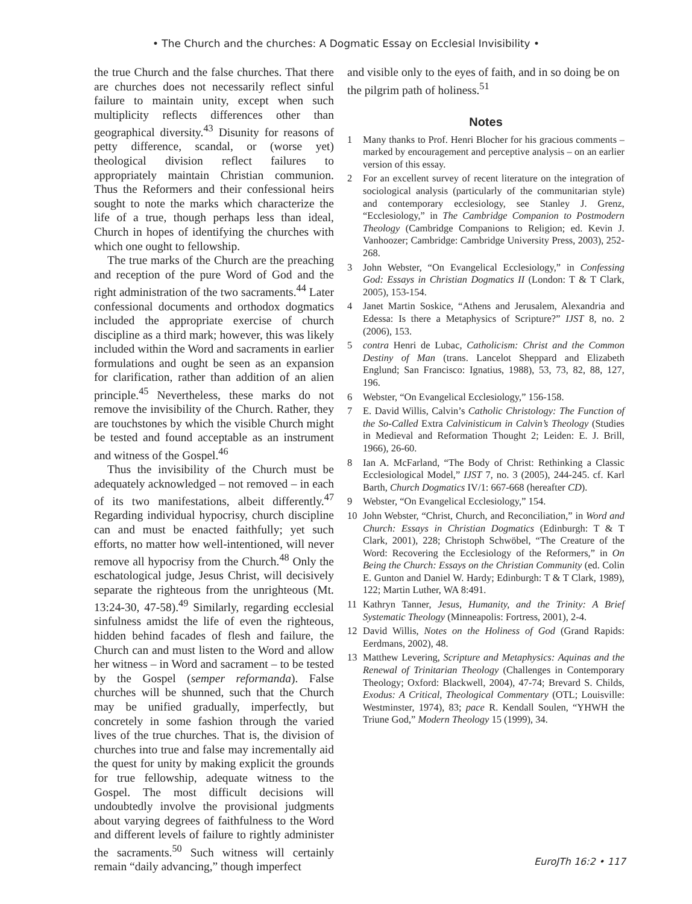• The Church and the churches: A Dogmatic Essay on Ecclesial Invisibility •
the true Church and the false churches. That there are churches does not necessarily reflect sinful failure to maintain unity, except when such multiplicity reflects differences other than geographical diversity.<sup>43</sup> Disunity for reasons of petty difference, scandal, or (worse yet) theological division reflect failures to appropriately maintain Christian communion. Thus the Reformers and their confessional heirs sought to note the marks which characterize the life of a true, though perhaps less than ideal, Church in hopes of identifying the churches with which one ought to fellowship.
The true marks of the Church are the preaching and reception of the pure Word of God and the right administration of the two sacraments.<sup>44</sup> Later confessional documents and orthodox dogmatics included the appropriate exercise of church discipline as a third mark; however, this was likely included within the Word and sacraments in earlier formulations and ought be seen as an expansion for clarification, rather than addition of an alien principle.<sup>45</sup> Nevertheless, these marks do not remove the invisibility of the Church. Rather, they are touchstones by which the visible Church might be tested and found acceptable as an instrument and witness of the Gospel.<sup>46</sup>
Thus the invisibility of the Church must be adequately acknowledged – not removed – in each of its two manifestations, albeit differently.<sup>47</sup> Regarding individual hypocrisy, church discipline can and must be enacted faithfully; yet such efforts, no matter how well-intentioned, will never remove all hypocrisy from the Church.<sup>48</sup> Only the eschatological judge, Jesus Christ, will decisively separate the righteous from the unrighteous (Mt. 13:24-30, 47-58).<sup>49</sup> Similarly, regarding ecclesial sinfulness amidst the life of even the righteous, hidden behind facades of flesh and failure, the Church can and must listen to the Word and allow her witness – in Word and sacrament – to be tested by the Gospel (semper reformanda). False churches will be shunned, such that the Church may be unified gradually, imperfectly, but concretely in some fashion through the varied lives of the true churches. That is, the division of churches into true and false may incrementally aid the quest for unity by making explicit the grounds for true fellowship, adequate witness to the Gospel. The most difficult decisions will undoubtedly involve the provisional judgments about varying degrees of faithfulness to the Word and different levels of failure to rightly administer the sacraments.<sup>50</sup> Such witness will certainly remain “daily advancing,” though imperfect
and visible only to the eyes of faith, and in so doing be on the pilgrim path of holiness.<sup>51</sup>
Notes
1 Many thanks to Prof. Henri Blocher for his gracious comments – marked by encouragement and perceptive analysis – on an earlier version of this essay.
2 For an excellent survey of recent literature on the integration of sociological analysis (particularly of the communitarian style) and contemporary ecclesiology, see Stanley J. Grenz, “Ecclesiology,” in The Cambridge Companion to Postmodern Theology (Cambridge Companions to Religion; ed. Kevin J. Vanhoozer; Cambridge: Cambridge University Press, 2003), 252-268.
3 John Webster, “On Evangelical Ecclesiology,” in Confessing God: Essays in Christian Dogmatics II (London: T & T Clark, 2005), 153-154.
4 Janet Martin Soskice, “Athens and Jerusalem, Alexandria and Edessa: Is there a Metaphysics of Scripture?” IJST 8, no. 2 (2006), 153.
5 contra Henri de Lubac, Catholicism: Christ and the Common Destiny of Man (trans. Lancelot Sheppard and Elizabeth Englund; San Francisco: Ignatius, 1988), 53, 73, 82, 88, 127, 196.
6 Webster, “On Evangelical Ecclesiology,” 156-158.
7 E. David Willis, Calvin’s Catholic Christology: The Function of the So-Called Extra Calvinisticum in Calvin’s Theology (Studies in Medieval and Reformation Thought 2; Leiden: E. J. Brill, 1966), 26-60.
8 Ian A. McFarland, “The Body of Christ: Rethinking a Classic Ecclesiological Model,” IJST 7, no. 3 (2005), 244-245. cf. Karl Barth, Church Dogmatics IV/1: 667-668 (hereafter CD).
9 Webster, “On Evangelical Ecclesiology,” 154.
10 John Webster, “Christ, Church, and Reconciliation,” in Word and Church: Essays in Christian Dogmatics (Edinburgh: T & T Clark, 2001), 228; Christoph Schwöbel, “The Creature of the Word: Recovering the Ecclesiology of the Reformers,” in On Being the Church: Essays on the Christian Community (ed. Colin E. Gunton and Daniel W. Hardy; Edinburgh: T & T Clark, 1989), 122; Martin Luther, WA 8:491.
11 Kathryn Tanner, Jesus, Humanity, and the Trinity: A Brief Systematic Theology (Minneapolis: Fortress, 2001), 2-4.
12 David Willis, Notes on the Holiness of God (Grand Rapids: Eerdmans, 2002), 48.
13 Matthew Levering, Scripture and Metaphysics: Aquinas and the Renewal of Trinitarian Theology (Challenges in Contemporary Theology; Oxford: Blackwell, 2004), 47-74; Brevard S. Childs, Exodus: A Critical, Theological Commentary (OTL; Louisville: Westminster, 1974), 83; pace R. Kendall Soulen, “YHWH the Triune God,” Modern Theology 15 (1999), 34.
EuroJTh 16:2 • 117